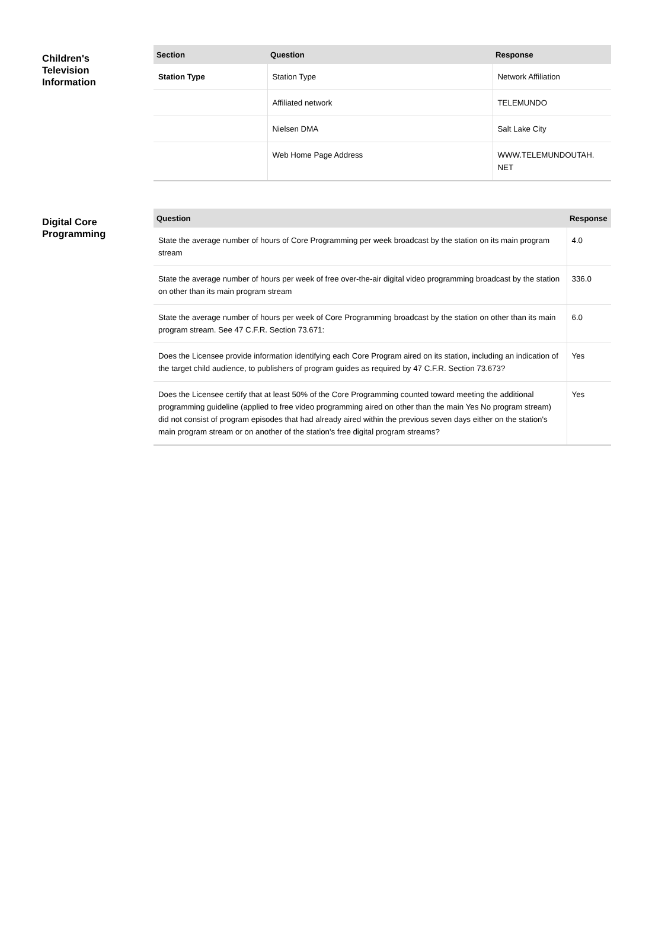Children's
Television
Information
| Section | Question | Response |
| --- | --- | --- |
| Station Type | Station Type | Network Affiliation |
| | Affiliated network | TELEMUNDO |
| | Nielsen DMA | Salt Lake City |
| | Web Home Page Address | WWW.TELEMUNDOUTAH. NET |
Digital Core
Programming
| Question | Response |
| --- | --- |
| State the average number of hours of Core Programming per week broadcast by the station on its main program stream | 4.0 |
| State the average number of hours per week of free over-the-air digital video programming broadcast by the station on other than its main program stream | 336.0 |
| State the average number of hours per week of Core Programming broadcast by the station on other than its main program stream. See 47 C.F.R. Section 73.671: | 6.0 |
| Does the Licensee provide information identifying each Core Program aired on its station, including an indication of the target child audience, to publishers of program guides as required by 47 C.F.R. Section 73.673? | Yes |
| Does the Licensee certify that at least 50% of the Core Programming counted toward meeting the additional programming guideline (applied to free video programming aired on other than the main Yes No program stream) did not consist of program episodes that had already aired within the previous seven days either on the station's main program stream or on another of the station's free digital program streams? | Yes |